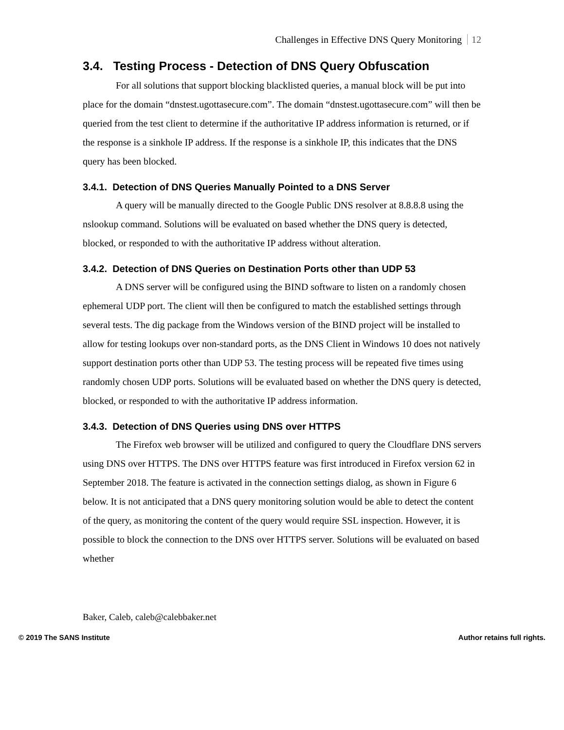Challenges in Effective DNS Query Monitoring 12
3.4. Testing Process - Detection of DNS Query Obfuscation
For all solutions that support blocking blacklisted queries, a manual block will be put into place for the domain “dnstest.ugottasecure.com”. The domain “dnstest.ugottasecure.com” will then be queried from the test client to determine if the authoritative IP address information is returned, or if the response is a sinkhole IP address. If the response is a sinkhole IP, this indicates that the DNS query has been blocked.
3.4.1. Detection of DNS Queries Manually Pointed to a DNS Server
A query will be manually directed to the Google Public DNS resolver at 8.8.8.8 using the nslookup command. Solutions will be evaluated on based whether the DNS query is detected, blocked, or responded to with the authoritative IP address without alteration.
3.4.2. Detection of DNS Queries on Destination Ports other than UDP 53
A DNS server will be configured using the BIND software to listen on a randomly chosen ephemeral UDP port. The client will then be configured to match the established settings through several tests. The dig package from the Windows version of the BIND project will be installed to allow for testing lookups over non-standard ports, as the DNS Client in Windows 10 does not natively support destination ports other than UDP 53. The testing process will be repeated five times using randomly chosen UDP ports. Solutions will be evaluated based on whether the DNS query is detected, blocked, or responded to with the authoritative IP address information.
3.4.3. Detection of DNS Queries using DNS over HTTPS
The Firefox web browser will be utilized and configured to query the Cloudflare DNS servers using DNS over HTTPS. The DNS over HTTPS feature was first introduced in Firefox version 62 in September 2018. The feature is activated in the connection settings dialog, as shown in Figure 6 below. It is not anticipated that a DNS query monitoring solution would be able to detect the content of the query, as monitoring the content of the query would require SSL inspection. However, it is possible to block the connection to the DNS over HTTPS server. Solutions will be evaluated on based whether
Baker, Caleb, caleb@calebbaker.net
© 2019 The SANS Institute Author retains full rights.